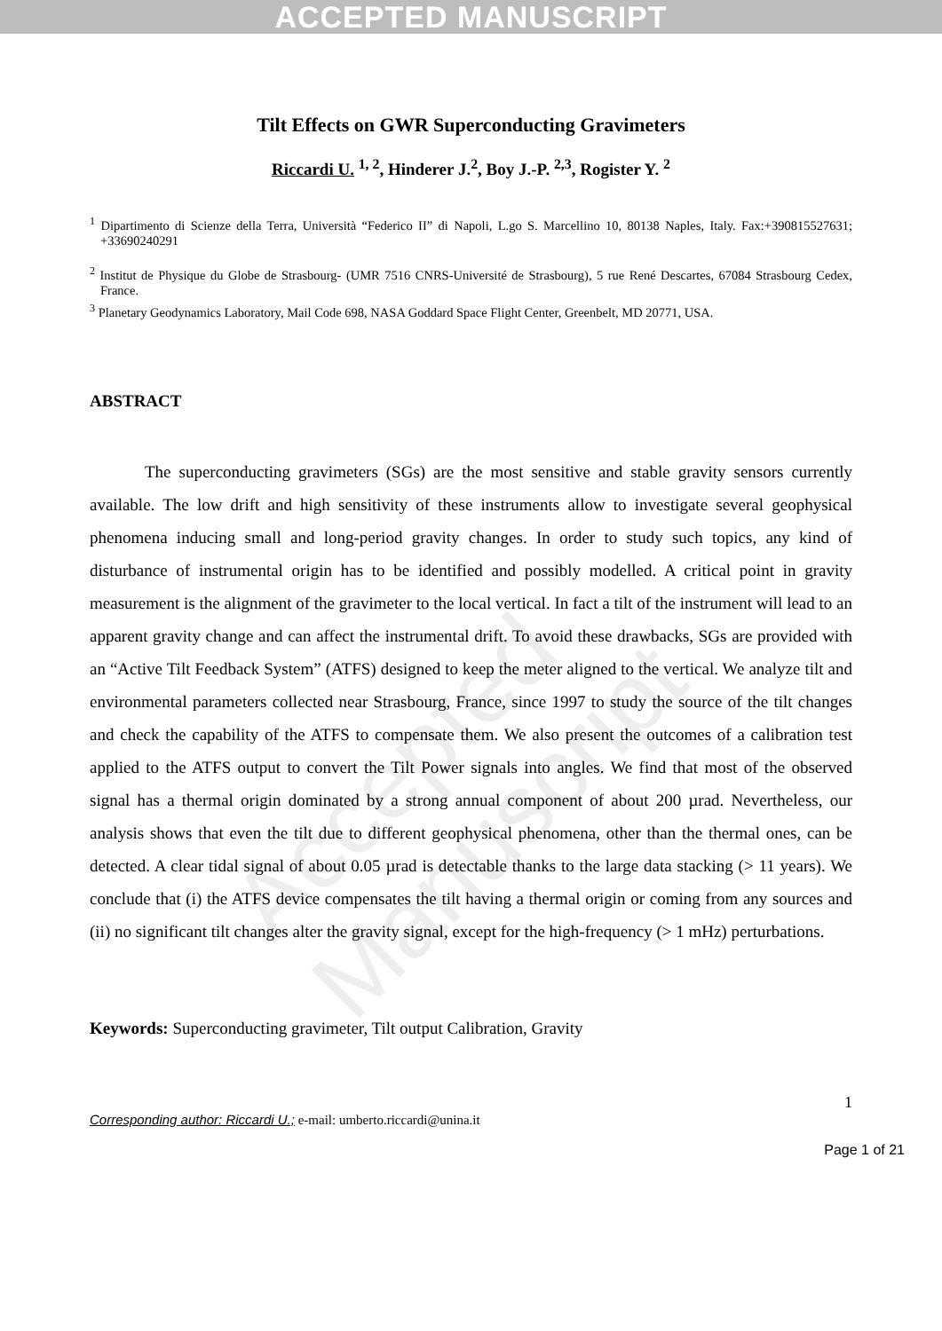ACCEPTED MANUSCRIPT
Accepted Manuscript
Tilt Effects on GWR Superconducting Gravimeters
Riccardi U. <sup>1, 2</sup>, Hinderer J.<sup>2</sup>, Boy J.-P. <sup>2,3</sup>, Rogister Y. <sup>2</sup>
<sup>1</sup> Dipartimento di Scienze della Terra, Università “Federico II” di Napoli, L.go S. Marcellino 10, 80138 Naples, Italy. Fax:+390815527631; +33690240291
<sup>2</sup> Institut de Physique du Globe de Strasbourg- (UMR 7516 CNRS-Université de Strasbourg), 5 rue René Descartes, 67084 Strasbourg Cedex, France.
<sup>3</sup> Planetary Geodynamics Laboratory, Mail Code 698, NASA Goddard Space Flight Center, Greenbelt, MD 20771, USA.
ABSTRACT
The superconducting gravimeters (SGs) are the most sensitive and stable gravity sensors currently available. The low drift and high sensitivity of these instruments allow to investigate several geophysical phenomena inducing small and long-period gravity changes. In order to study such topics, any kind of disturbance of instrumental origin has to be identified and possibly modelled. A critical point in gravity measurement is the alignment of the gravimeter to the local vertical. In fact a tilt of the instrument will lead to an apparent gravity change and can affect the instrumental drift. To avoid these drawbacks, SGs are provided with an “Active Tilt Feedback System” (ATFS) designed to keep the meter aligned to the vertical. We analyze tilt and environmental parameters collected near Strasbourg, France, since 1997 to study the source of the tilt changes and check the capability of the ATFS to compensate them. We also present the outcomes of a calibration test applied to the ATFS output to convert the Tilt Power signals into angles. We find that most of the observed signal has a thermal origin dominated by a strong annual component of about 200 µrad. Nevertheless, our analysis shows that even the tilt due to different geophysical phenomena, other than the thermal ones, can be detected. A clear tidal signal of about 0.05 µrad is detectable thanks to the large data stacking (> 11 years). We conclude that (i) the ATFS device compensates the tilt having a thermal origin or coming from any sources and (ii) no significant tilt changes alter the gravity signal, except for the high-frequency (> 1 mHz) perturbations.
Keywords: Superconducting gravimeter, Tilt output Calibration, Gravity
1
Corresponding author: Riccardi U.; e-mail: umberto.riccardi@unina.it
Page 1 of 21